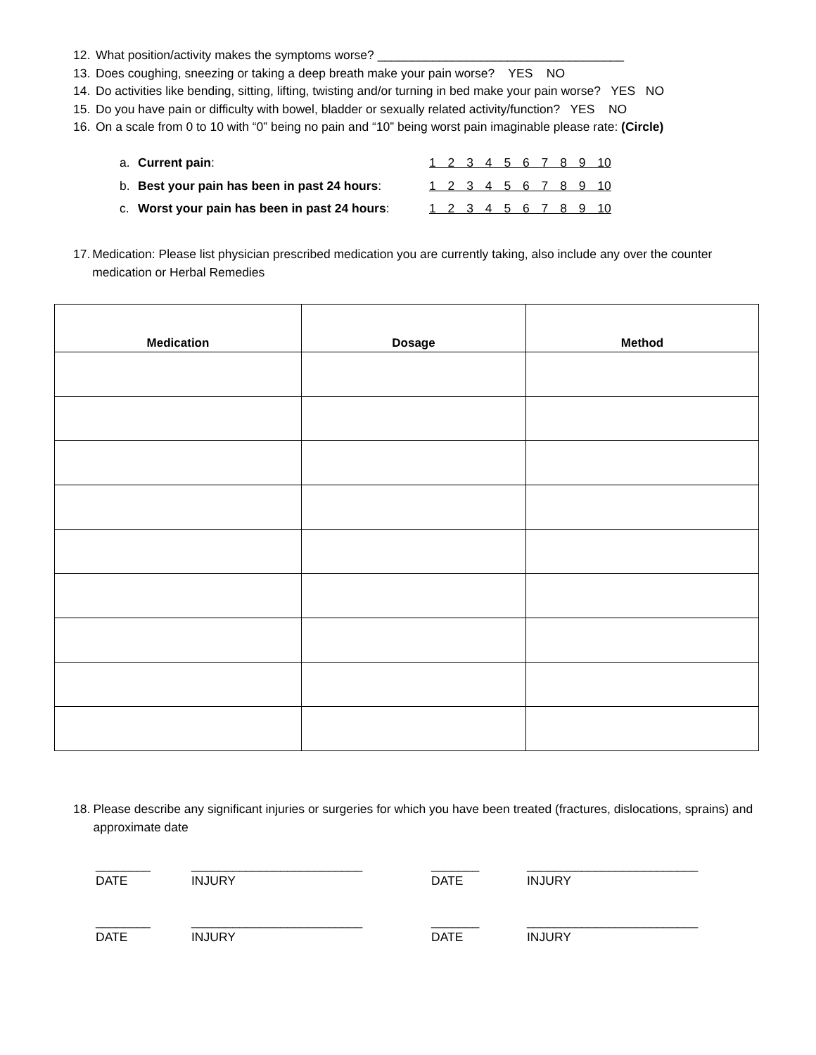12. What position/activity makes the symptoms worse? ____________________________________
13. Does coughing, sneezing or taking a deep breath make your pain worse? YES NO
14. Do activities like bending, sitting, lifting, twisting and/or turning in bed make your pain worse? YES NO
15. Do you have pain or difficulty with bowel, bladder or sexually related activity/function? YES NO
16. On a scale from 0 to 10 with “0” being no pain and “10” being worst pain imaginable please rate: (Circle)
a. Current pain: 1 2 3 4 5 6 7 8 9 10
b. Best your pain has been in past 24 hours: 1 2 3 4 5 6 7 8 9 10
c. Worst your pain has been in past 24 hours: 1 2 3 4 5 6 7 8 9 10
17. Medication: Please list physician prescribed medication you are currently taking, also include any over the counter medication or Herbal Remedies
| Medication | Dosage | Method |
| --- | --- | --- |
18. Please describe any significant injuries or surgeries for which you have been treated (fractures, dislocations, sprains) and approximate date
________
DATE
_________________________
INJURY
_______
DATE
_________________________
INJURY
________
DATE
_________________________
INJURY
_______
DATE
_________________________
INJURY